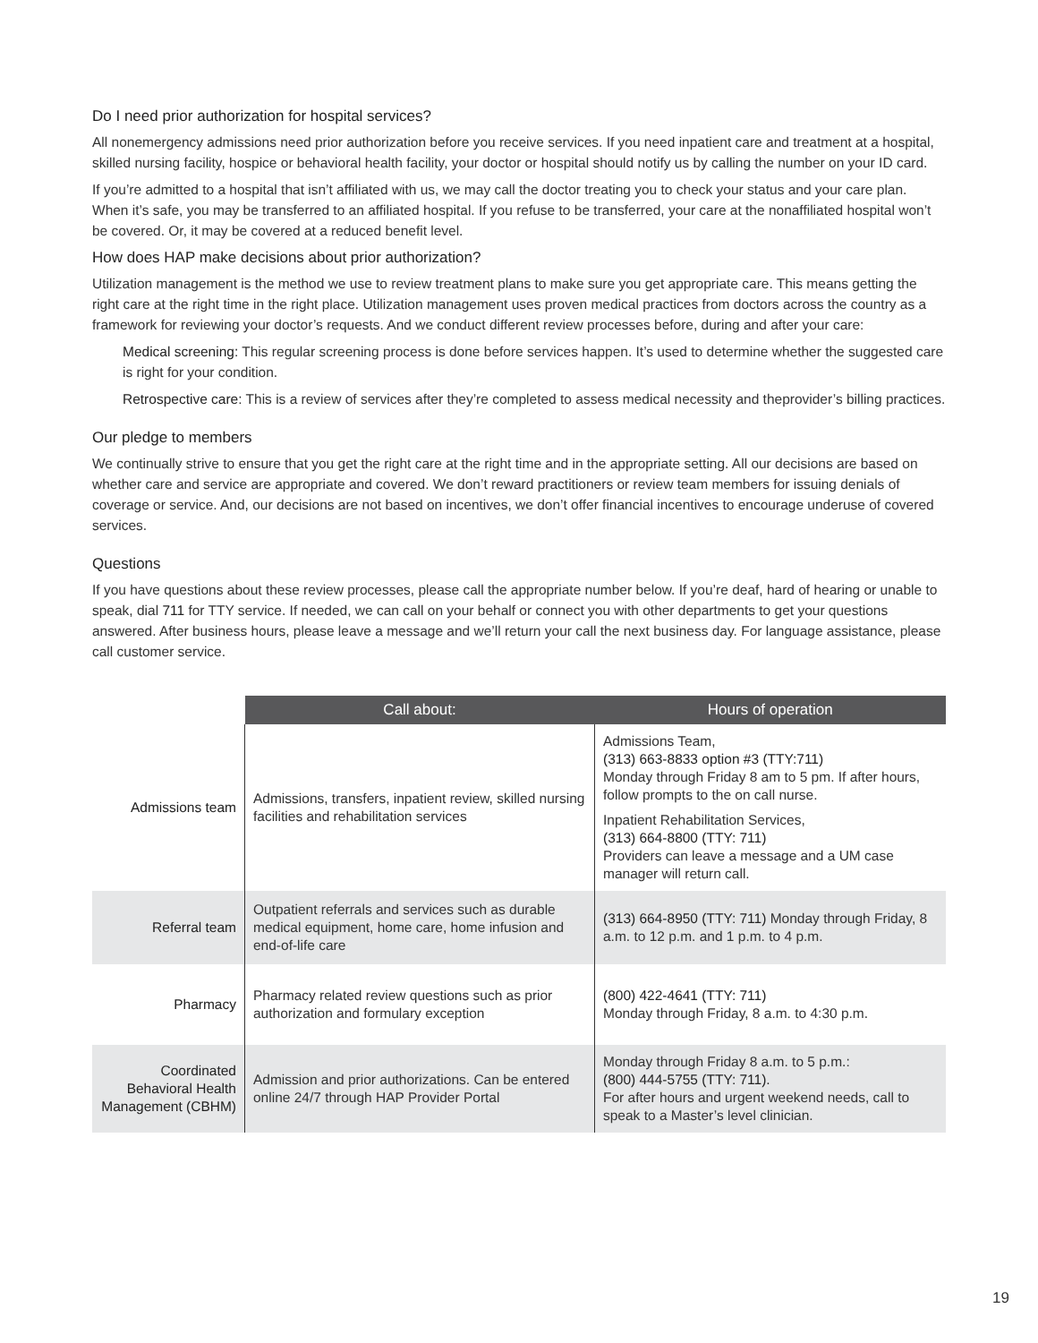Do I need prior authorization for hospital services?
All nonemergency admissions need prior authorization before you receive services. If you need inpatient care and treatment at a hospital, skilled nursing facility, hospice or behavioral health facility, your doctor or hospital should notify us by calling the number on your ID card.
If you’re admitted to a hospital that isn’t affiliated with us, we may call the doctor treating you to check your status and your care plan. When it’s safe, you may be transferred to an affiliated hospital. If you refuse to be transferred, your care at the nonaffiliated hospital won’t be covered. Or, it may be covered at a reduced benefit level.
How does HAP make decisions about prior authorization?
Utilization management is the method we use to review treatment plans to make sure you get appropriate care. This means getting the right care at the right time in the right place. Utilization management uses proven medical practices from doctors across the country as a framework for reviewing your doctor’s requests. And we conduct different review processes before, during and after your care:
Medical screening: This regular screening process is done before services happen. It’s used to determine whether the suggested care is right for your condition.
Retrospective care: This is a review of services after they’re completed to assess medical necessity and theprovider’s billing practices.
Our pledge to members
We continually strive to ensure that you get the right care at the right time and in the appropriate setting. All our decisions are based on whether care and service are appropriate and covered. We don’t reward practitioners or review team members for issuing denials of coverage or service. And, our decisions are not based on incentives, we don’t offer financial incentives to encourage underuse of covered services.
Questions
If you have questions about these review processes, please call the appropriate number below. If you’re deaf, hard of hearing or unable to speak, dial 711 for TTY service. If needed, we can call on your behalf or connect you with other departments to get your questions answered. After business hours, please leave a message and we’ll return your call the next business day. For language assistance, please call customer service.
| | Call about: | Hours of operation |
| Admissions team | Admissions, transfers, inpatient review, skilled nursing facilities and rehabilitation services | Admissions Team, (313) 663-8833 option #3 (TTY:711) Monday through Friday 8 am to 5 pm. If after hours, follow prompts to the on call nurse. Inpatient Rehabilitation Services, (313) 664-8800 (TTY: 711) Providers can leave a message and a UM case manager will return call. |
| Referral team | Outpatient referrals and services such as durable medical equipment, home care, home infusion and end-of-life care | (313) 664-8950 (TTY: 711) Monday through Friday, 8 a.m. to 12 p.m. and 1 p.m. to 4 p.m. |
| Pharmacy | Pharmacy related review questions such as prior authorization and formulary exception | (800) 422-4641 (TTY: 711) Monday through Friday, 8 a.m. to 4:30 p.m. |
| Coordinated Behavioral Health Management (CBHM) | Admission and prior authorizations. Can be entered online 24/7 through HAP Provider Portal | Monday through Friday 8 a.m. to 5 p.m.: (800) 444-5755 (TTY: 711). For after hours and urgent weekend needs, call to speak to a Master’s level clinician. |
19